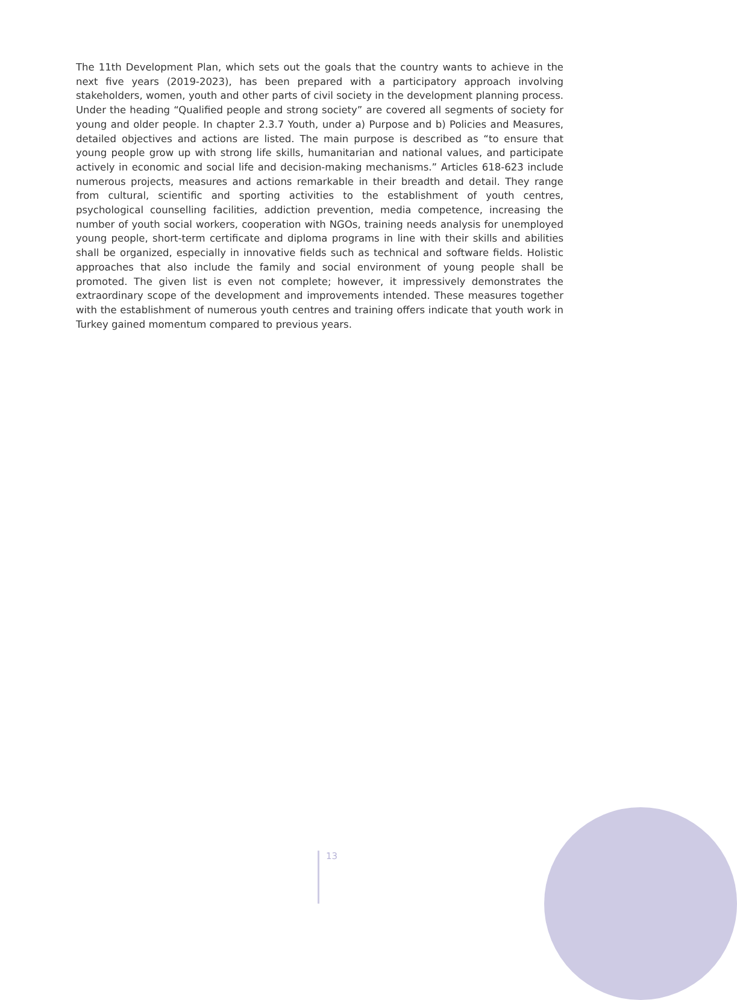The 11th Development Plan, which sets out the goals that the country wants to achieve in the next five years (2019-2023), has been prepared with a participatory approach involving stakeholders, women, youth and other parts of civil society in the development planning process. Under the heading “Qualified people and strong society” are covered all segments of society for young and older people. In chapter 2.3.7 Youth, under a) Purpose and b) Policies and Measures, detailed objectives and actions are listed. The main purpose is described as “to ensure that young people grow up with strong life skills, humanitarian and national values, and participate actively in economic and social life and decision-making mechanisms.” Articles 618-623 include numerous projects, measures and actions remarkable in their breadth and detail. They range from cultural, scientific and sporting activities to the establishment of youth centres, psychological counselling facilities, addiction prevention, media competence, increasing the number of youth social workers, cooperation with NGOs, training needs analysis for unemployed young people, short-term certificate and diploma programs in line with their skills and abilities shall be organized, especially in innovative fields such as technical and software fields. Holistic approaches that also include the family and social environment of young people shall be promoted. The given list is even not complete; however, it impressively demonstrates the extraordinary scope of the development and improvements intended. These measures together with the establishment of numerous youth centres and training offers indicate that youth work in Turkey gained momentum compared to previous years.
13